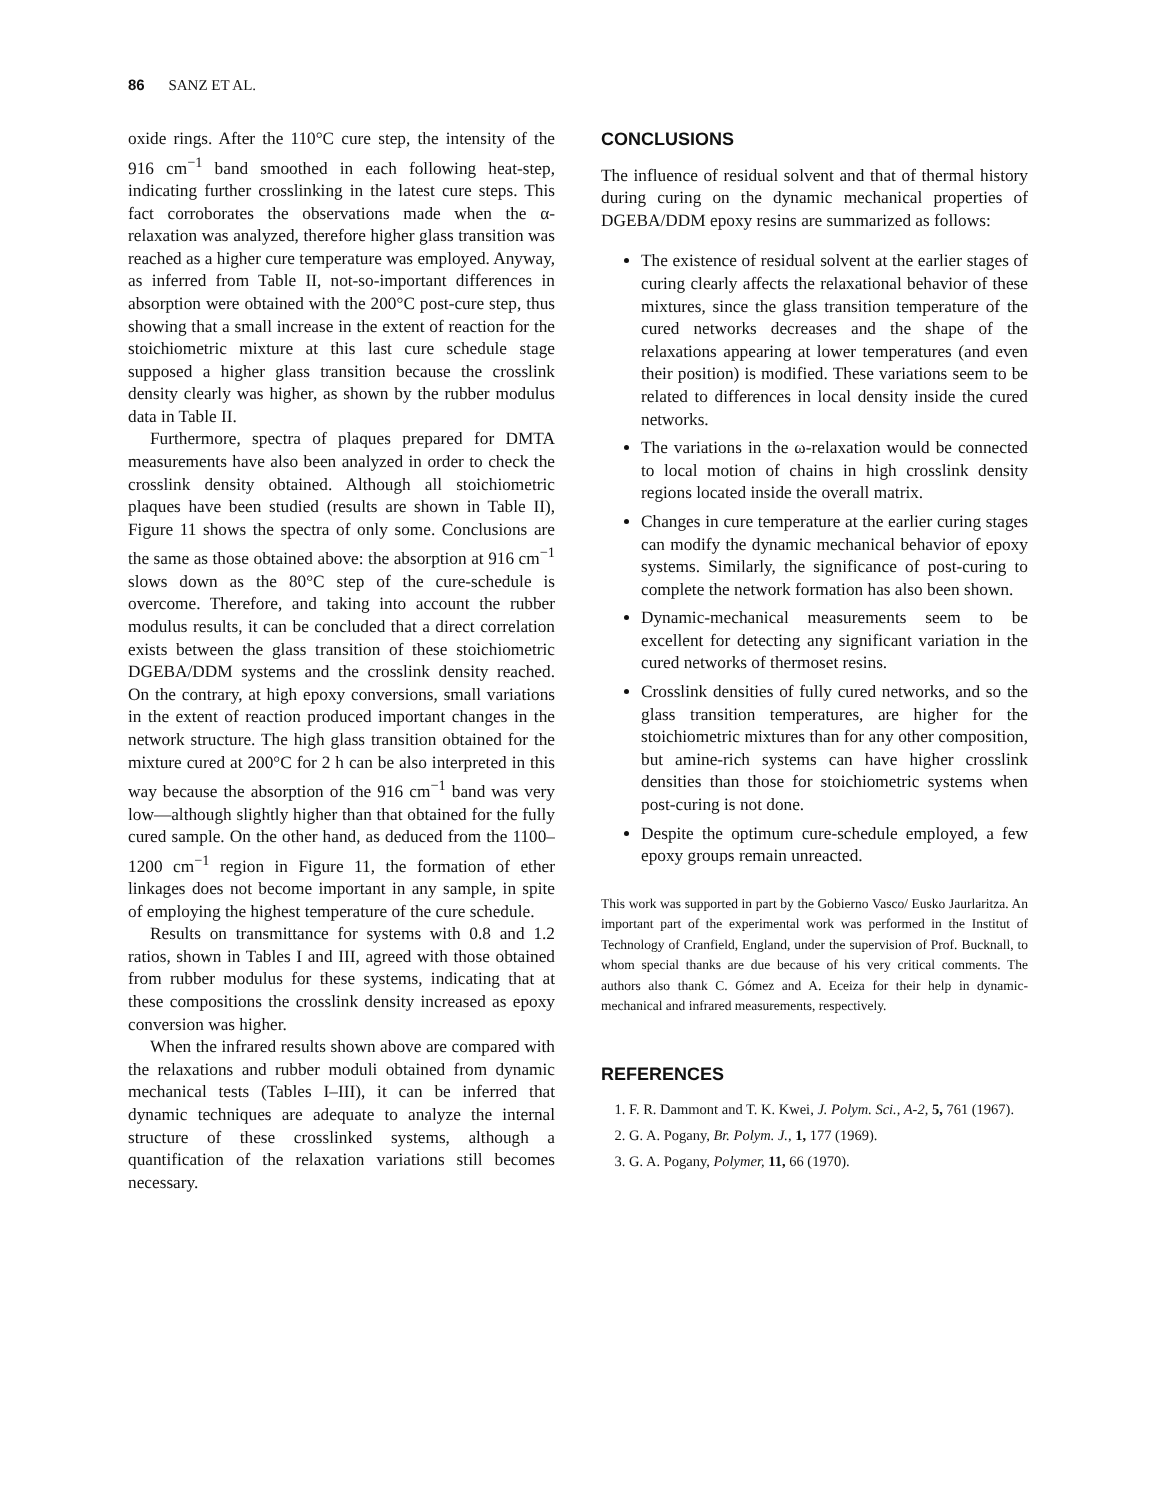86 SANZ ET AL.
oxide rings. After the 110°C cure step, the intensity of the 916 cm<sup>−1</sup> band smoothed in each following heat-step, indicating further crosslinking in the latest cure steps. This fact corroborates the observations made when the α-relaxation was analyzed, therefore higher glass transition was reached as a higher cure temperature was employed. Anyway, as inferred from Table II, not-so-important differences in absorption were obtained with the 200°C post-cure step, thus showing that a small increase in the extent of reaction for the stoichiometric mixture at this last cure schedule stage supposed a higher glass transition because the crosslink density clearly was higher, as shown by the rubber modulus data in Table II.
Furthermore, spectra of plaques prepared for DMTA measurements have also been analyzed in order to check the crosslink density obtained. Although all stoichiometric plaques have been studied (results are shown in Table II), Figure 11 shows the spectra of only some. Conclusions are the same as those obtained above: the absorption at 916 cm<sup>−1</sup> slows down as the 80°C step of the cure-schedule is overcome. Therefore, and taking into account the rubber modulus results, it can be concluded that a direct correlation exists between the glass transition of these stoichiometric DGEBA/DDM systems and the crosslink density reached. On the contrary, at high epoxy conversions, small variations in the extent of reaction produced important changes in the network structure. The high glass transition obtained for the mixture cured at 200°C for 2 h can be also interpreted in this way because the absorption of the 916 cm<sup>−1</sup> band was very low—although slightly higher than that obtained for the fully cured sample. On the other hand, as deduced from the 1100–1200 cm<sup>−1</sup> region in Figure 11, the formation of ether linkages does not become important in any sample, in spite of employing the highest temperature of the cure schedule.
Results on transmittance for systems with 0.8 and 1.2 ratios, shown in Tables I and III, agreed with those obtained from rubber modulus for these systems, indicating that at these compositions the crosslink density increased as epoxy conversion was higher.
When the infrared results shown above are compared with the relaxations and rubber moduli obtained from dynamic mechanical tests (Tables I–III), it can be inferred that dynamic techniques are adequate to analyze the internal structure of these crosslinked systems, although a quantification of the relaxation variations still becomes necessary.
CONCLUSIONS
The influence of residual solvent and that of thermal history during curing on the dynamic mechanical properties of DGEBA/DDM epoxy resins are summarized as follows:
The existence of residual solvent at the earlier stages of curing clearly affects the relaxational behavior of these mixtures, since the glass transition temperature of the cured networks decreases and the shape of the relaxations appearing at lower temperatures (and even their position) is modified. These variations seem to be related to differences in local density inside the cured networks.
The variations in the ω-relaxation would be connected to local motion of chains in high crosslink density regions located inside the overall matrix.
Changes in cure temperature at the earlier curing stages can modify the dynamic mechanical behavior of epoxy systems. Similarly, the significance of post-curing to complete the network formation has also been shown.
Dynamic-mechanical measurements seem to be excellent for detecting any significant variation in the cured networks of thermoset resins.
Crosslink densities of fully cured networks, and so the glass transition temperatures, are higher for the stoichiometric mixtures than for any other composition, but amine-rich systems can have higher crosslink densities than those for stoichiometric systems when post-curing is not done.
Despite the optimum cure-schedule employed, a few epoxy groups remain unreacted.
This work was supported in part by the Gobierno Vasco/ Eusko Jaurlaritza. An important part of the experimental work was performed in the Institut of Technology of Cranfield, England, under the supervision of Prof. Bucknall, to whom special thanks are due because of his very critical comments. The authors also thank C. Gómez and A. Eceiza for their help in dynamic-mechanical and infrared measurements, respectively.
REFERENCES
1. F. R. Dammont and T. K. Kwei, J. Polym. Sci., A-2, 5, 761 (1967).
2. G. A. Pogany, Br. Polym. J., 1, 177 (1969).
3. G. A. Pogany, Polymer, 11, 66 (1970).